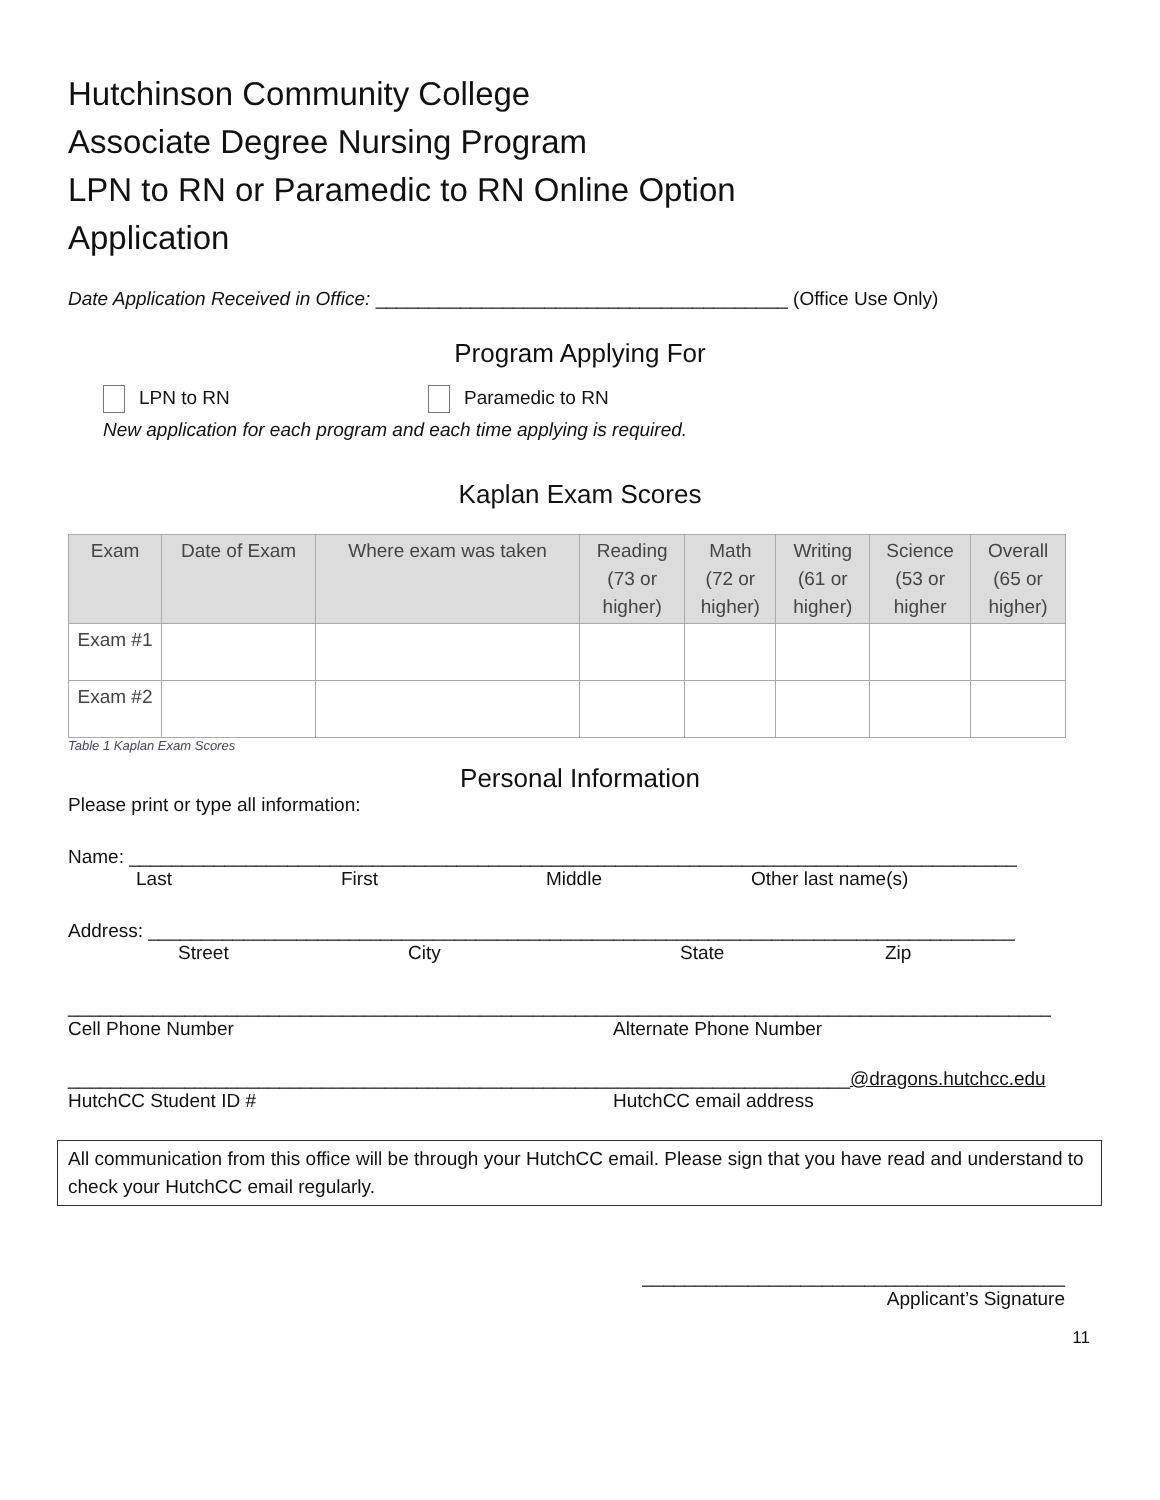Hutchinson Community College
Associate Degree Nursing Program
LPN to RN or Paramedic to RN Online Option
Application
Date Application Received in Office: _______________________________________ (Office Use Only)
Program Applying For
LPN to RN Paramedic to RN
New application for each program and each time applying is required.
Kaplan Exam Scores
| Exam | Date of Exam | Where exam was taken | Reading (73 or higher) | Math (72 or higher) | Writing (61 or higher) | Science (53 or higher | Overall (65 or higher) |
| --- | --- | --- | --- | --- | --- | --- | --- |
| Exam #1 | | | | | | | |
| Exam #2 | | | | | | | |
Table 1 Kaplan Exam Scores
Personal Information
Please print or type all information:
Name: ____________________________________________________________________________________
Last First Middle Other last name(s)
Address: __________________________________________________________________________________
Street City State Zip
_____________________________________________________________________________________________
Cell Phone Number Alternate Phone Number
__________________________________________________________________________@dragons.hutchcc.edu
HutchCC Student ID # HutchCC email address
All communication from this office will be through your HutchCC email. Please sign that you have read and understand to check your HutchCC email regularly.
________________________________________
Applicant’s Signature
11